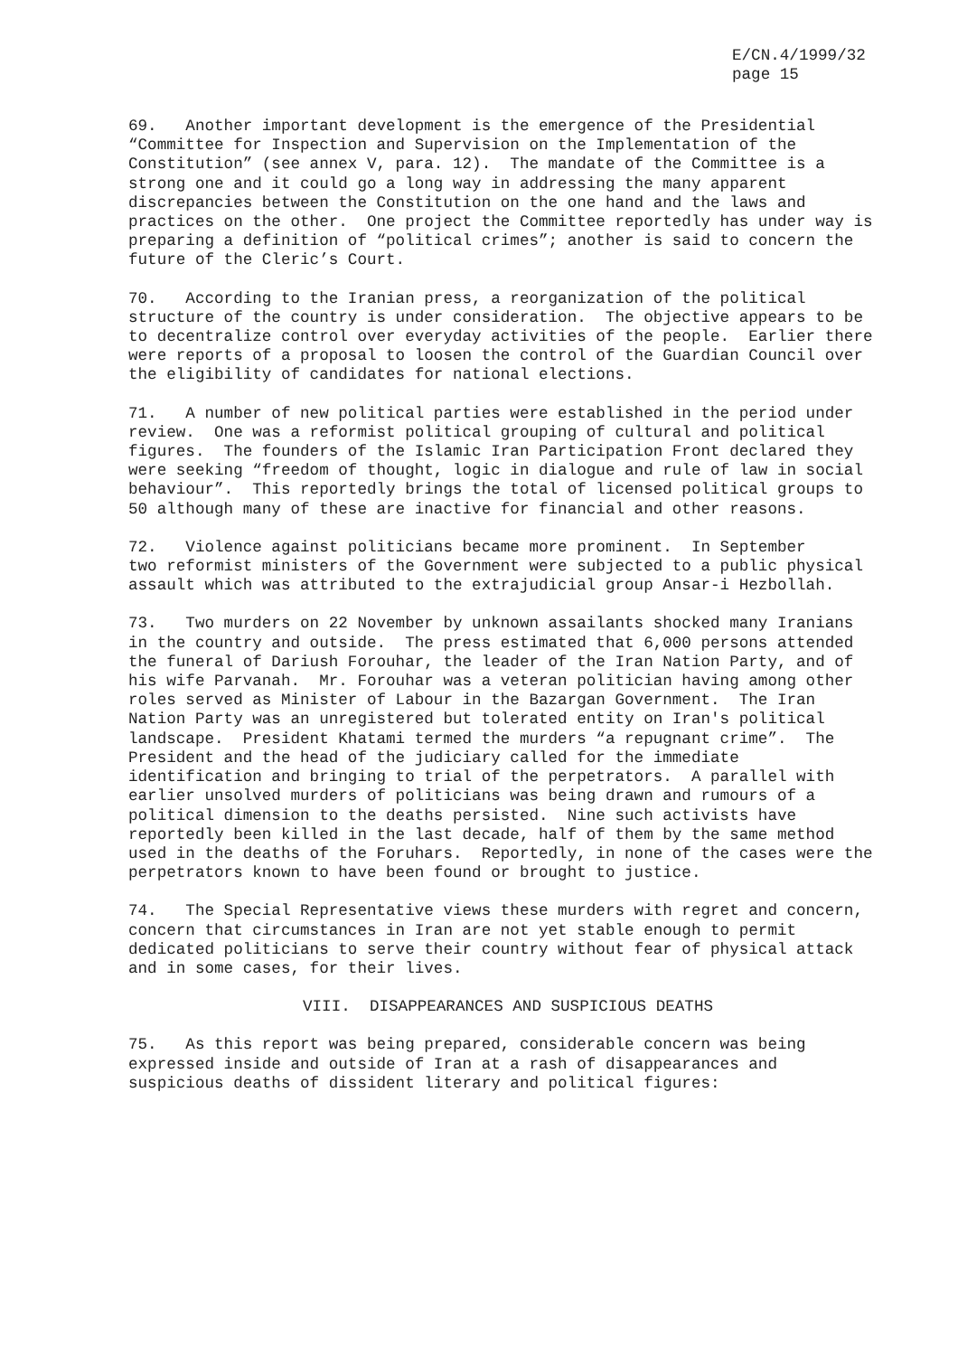E/CN.4/1999/32 page 15
69. Another important development is the emergence of the Presidential “Committee for Inspection and Supervision on the Implementation of the Constitution” (see annex V, para. 12). The mandate of the Committee is a strong one and it could go a long way in addressing the many apparent discrepancies between the Constitution on the one hand and the laws and practices on the other. One project the Committee reportedly has under way is preparing a definition of “political crimes”; another is said to concern the future of the Cleric’s Court.
70. According to the Iranian press, a reorganization of the political structure of the country is under consideration. The objective appears to be to decentralize control over everyday activities of the people. Earlier there were reports of a proposal to loosen the control of the Guardian Council over the eligibility of candidates for national elections.
71. A number of new political parties were established in the period under review. One was a reformist political grouping of cultural and political figures. The founders of the Islamic Iran Participation Front declared they were seeking “freedom of thought, logic in dialogue and rule of law in social behaviour”. This reportedly brings the total of licensed political groups to 50 although many of these are inactive for financial and other reasons.
72. Violence against politicians became more prominent. In September two reformist ministers of the Government were subjected to a public physical assault which was attributed to the extrajudicial group Ansar-i Hezbollah.
73. Two murders on 22 November by unknown assailants shocked many Iranians in the country and outside. The press estimated that 6,000 persons attended the funeral of Dariush Forouhar, the leader of the Iran Nation Party, and of his wife Parvanah. Mr. Forouhar was a veteran politician having among other roles served as Minister of Labour in the Bazargan Government. The Iran Nation Party was an unregistered but tolerated entity on Iran's political landscape. President Khatami termed the murders “a repugnant crime”. The President and the head of the judiciary called for the immediate identification and bringing to trial of the perpetrators. A parallel with earlier unsolved murders of politicians was being drawn and rumours of a political dimension to the deaths persisted. Nine such activists have reportedly been killed in the last decade, half of them by the same method used in the deaths of the Foruhars. Reportedly, in none of the cases were the perpetrators known to have been found or brought to justice.
74. The Special Representative views these murders with regret and concern, concern that circumstances in Iran are not yet stable enough to permit dedicated politicians to serve their country without fear of physical attack and in some cases, for their lives.
VIII. DISAPPEARANCES AND SUSPICIOUS DEATHS
75. As this report was being prepared, considerable concern was being expressed inside and outside of Iran at a rash of disappearances and suspicious deaths of dissident literary and political figures: